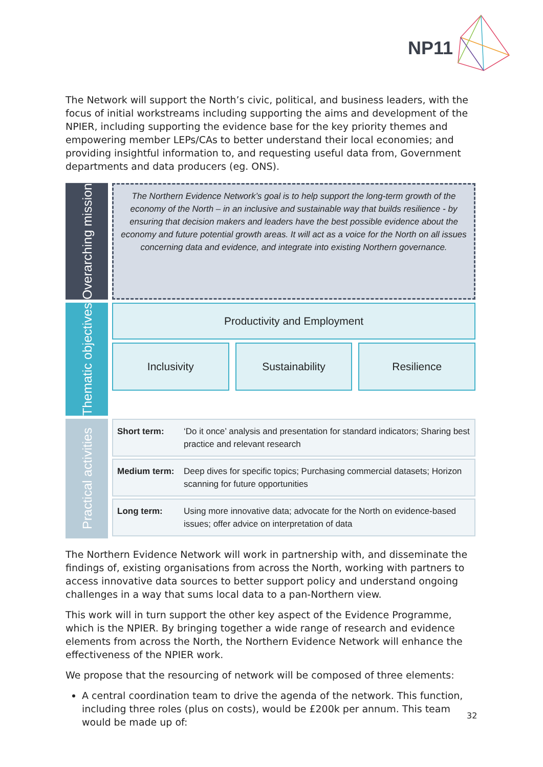NP11
The Network will support the North’s civic, political, and business leaders, with the focus of initial workstreams including supporting the aims and development of the NPIER, including supporting the evidence base for the key priority themes and empowering member LEPs/CAs to better understand their local economies; and providing insightful information to, and requesting useful data from, Government departments and data producers (eg. ONS).
Overarching mission
The Northern Evidence Network’s goal is to help support the long-term growth of the economy of the North – in an inclusive and sustainable way that builds resilience - by ensuring that decision makers and leaders have the best possible evidence about the economy and future potential growth areas. It will act as a voice for the North on all issues concerning data and evidence, and integrate into existing Northern governance.
Thematic objectives
Productivity and Employment
Inclusivity
Sustainability
Resilience
Practical activities
Short term: ‘Do it once’ analysis and presentation for standard indicators; Sharing best practice and relevant research
Medium term: Deep dives for specific topics; Purchasing commercial datasets; Horizon scanning for future opportunities
Long term: Using more innovative data; advocate for the North on evidence-based issues; offer advice on interpretation of data
The Northern Evidence Network will work in partnership with, and disseminate the findings of, existing organisations from across the North, working with partners to access innovative data sources to better support policy and understand ongoing challenges in a way that sums local data to a pan-Northern view.
This work will in turn support the other key aspect of the Evidence Programme, which is the NPIER. By bringing together a wide range of research and evidence elements from across the North, the Northern Evidence Network will enhance the effectiveness of the NPIER work.
We propose that the resourcing of network will be composed of three elements:
A central coordination team to drive the agenda of the network. This function, including three roles (plus on costs), would be £200k per annum. This team would be made up of:
32